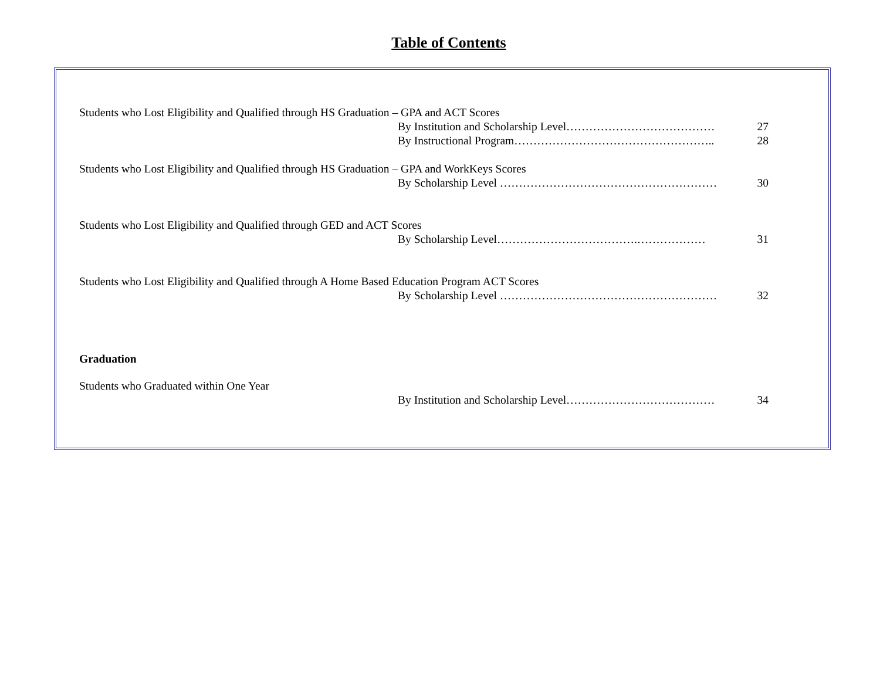Table of Contents
Students who Lost Eligibility and Qualified through HS Graduation – GPA and ACT Scores
By Institution and Scholarship Level………………………………… 27
By Instructional Program…………………………………………….. 28
Students who Lost Eligibility and Qualified through HS Graduation – GPA and WorkKeys Scores
By Scholarship Level ………………………………………………… 30
Students who Lost Eligibility and Qualified through GED and ACT Scores
By Scholarship Level……………………………….……………… 31
Students who Lost Eligibility and Qualified through A Home Based Education Program ACT Scores
By Scholarship Level ………………………………………………… 32
Graduation
Students who Graduated within One Year
By Institution and Scholarship Level………………………………… 34